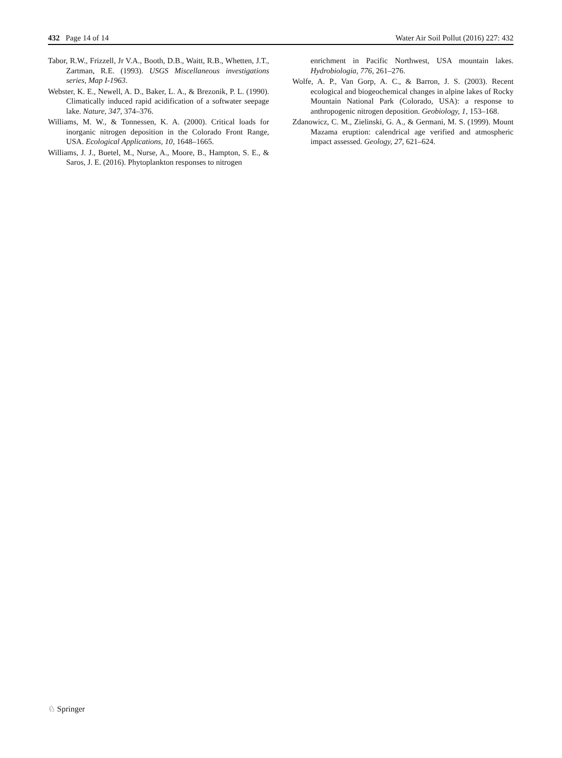432 Page 14 of 14 Water Air Soil Pollut (2016) 227: 432
Tabor, R.W., Frizzell, Jr V.A., Booth, D.B., Waitt, R.B., Whetten, J.T., Zartman, R.E. (1993). USGS Miscellaneous investigations series, Map I-1963.
Webster, K. E., Newell, A. D., Baker, L. A., & Brezonik, P. L. (1990). Climatically induced rapid acidification of a softwater seepage lake. Nature, 347, 374–376.
Williams, M. W., & Tonnessen, K. A. (2000). Critical loads for inorganic nitrogen deposition in the Colorado Front Range, USA. Ecological Applications, 10, 1648–1665.
Williams, J. J., Buetel, M., Nurse, A., Moore, B., Hampton, S. E., & Saros, J. E. (2016). Phytoplankton responses to nitrogen
enrichment in Pacific Northwest, USA mountain lakes. Hydrobiologia, 776, 261–276.
Wolfe, A. P., Van Gorp, A. C., & Barron, J. S. (2003). Recent ecological and biogeochemical changes in alpine lakes of Rocky Mountain National Park (Colorado, USA): a response to anthropogenic nitrogen deposition. Geobiology, 1, 153–168.
Zdanowicz, C. M., Zielinski, G. A., & Germani, M. S. (1999). Mount Mazama eruption: calendrical age verified and atmospheric impact assessed. Geology, 27, 621–624.
♘ Springer